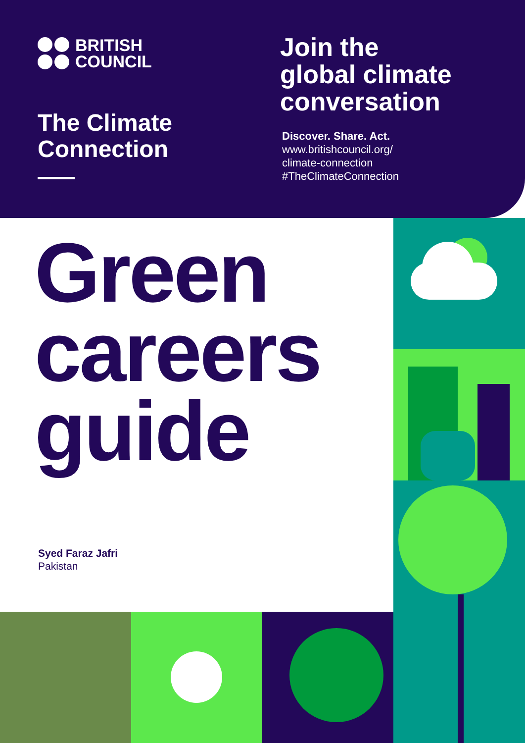BRITISH
COUNCIL
The Climate
Connection
Join the
global climate
conversation
Discover. Share. Act.
www.britishcouncil.org/
climate-connection
#TheClimateConnection
Green
careers
guide
Syed Faraz Jafri
Pakistan